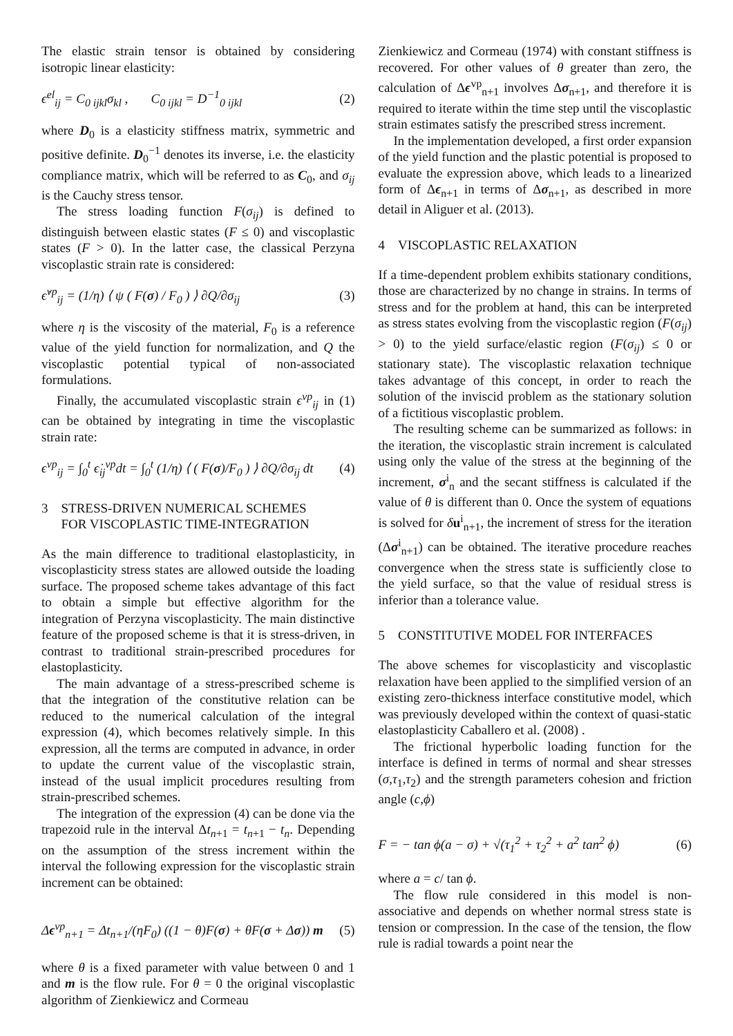The elastic strain tensor is obtained by considering isotropic linear elasticity:
ϵ<sup>el</sup><sub>ij</sub> = C<sub>0 ijkl</sub>σ<sub>kl</sub> , C<sub>0 ijkl</sub> = D<sup>−1</sup><sub>0 ijkl</sub> (2)
where D<sub>0</sub> is a elasticity stiffness matrix, symmetric and positive definite. D<sub>0</sub><sup>−1</sup> denotes its inverse, i.e. the elasticity compliance matrix, which will be referred to as C<sub>0</sub>, and σ<sub>ij</sub> is the Cauchy stress tensor.
The stress loading function F(σ<sub>ij</sub>) is defined to distinguish between elastic states (F ≤ 0) and viscoplastic states (F > 0). In the latter case, the classical Perzyna viscoplastic strain rate is considered:
ϵ̇<sup>vp</sup><sub>ij</sub> = (1/η) ⟨ ψ ( F(σ) / F<sub>0</sub> ) ⟩ ∂Q/∂σ<sub>ij</sub> (3)
where η is the viscosity of the material, F<sub>0</sub> is a reference value of the yield function for normalization, and Q the viscoplastic potential typical of non-associated formulations.
Finally, the accumulated viscoplastic strain ϵ<sup>vp</sup><sub>ij</sub> in (1) can be obtained by integrating in time the viscoplastic strain rate:
ϵ<sup>vp</sup><sub>ij</sub> = ∫<sub>0</sub><sup>t</sup> ϵ̇<sub>ij</sub><sup>vp</sup>dt = ∫<sub>0</sub><sup>t</sup> (1/η) ⟨ ( F(σ)/F<sub>0</sub> ) ⟩ ∂Q/∂σ<sub>ij</sub> dt (4)
3 STRESS-DRIVEN NUMERICAL SCHEMES
FOR VISCOPLASTIC TIME-INTEGRATION
As the main difference to traditional elastoplasticity, in viscoplasticity stress states are allowed outside the loading surface. The proposed scheme takes advantage of this fact to obtain a simple but effective algorithm for the integration of Perzyna viscoplasticity. The main distinctive feature of the proposed scheme is that it is stress-driven, in contrast to traditional strain-prescribed procedures for elastoplasticity.
The main advantage of a stress-prescribed scheme is that the integration of the constitutive relation can be reduced to the numerical calculation of the integral expression (4), which becomes relatively simple. In this expression, all the terms are computed in advance, in order to update the current value of the viscoplastic strain, instead of the usual implicit procedures resulting from strain-prescribed schemes.
The integration of the expression (4) can be done via the trapezoid rule in the interval Δt<sub>n</sub><sub>+1</sub> = t<sub>n</sub><sub>+1</sub> − t<sub>n</sub>. Depending on the assumption of the stress increment within the interval the following expression for the viscoplastic strain increment can be obtained:
Δϵ<sup>vp</sup><sub>n+1</sub> = Δt<sub>n+1</sub>/(ηF<sub>0</sub>) ((1 − θ)F(σ) + θF(σ + Δσ)) m (5)
where θ is a fixed parameter with value between 0 and 1 and m is the flow rule. For θ = 0 the original viscoplastic algorithm of Zienkiewicz and Cormeau
Zienkiewicz and Cormeau (1974) with constant stiffness is recovered. For other values of θ greater than zero, the calculation of Δϵ<sup>vp</sup><sub>n+1</sub> involves Δσ<sub>n+1</sub>, and therefore it is required to iterate within the time step until the viscoplastic strain estimates satisfy the prescribed stress increment.
In the implementation developed, a first order expansion of the yield function and the plastic potential is proposed to evaluate the expression above, which leads to a linearized form of Δϵ<sub>n+1</sub> in terms of Δσ<sub>n+1</sub>, as described in more detail in Aliguer et al. (2013).
4 VISCOPLASTIC RELAXATION
If a time-dependent problem exhibits stationary conditions, those are characterized by no change in strains. In terms of stress and for the problem at hand, this can be interpreted as stress states evolving from the viscoplastic region (F(σ<sub>ij</sub>) > 0) to the yield surface/elastic region (F(σ<sub>ij</sub>) ≤ 0 or stationary state). The viscoplastic relaxation technique takes advantage of this concept, in order to reach the solution of the inviscid problem as the stationary solution of a fictitious viscoplastic problem.
The resulting scheme can be summarized as follows: in the iteration, the viscoplastic strain increment is calculated using only the value of the stress at the beginning of the increment, σ<sup>i</sup><sub>n</sub> and the secant stiffness is calculated if the value of θ is different than 0. Once the system of equations is solved for δu<sup>i</sup><sub>n+1</sub>, the increment of stress for the iteration (Δσ<sup>i</sup><sub>n+1</sub>) can be obtained. The iterative procedure reaches convergence when the stress state is sufficiently close to the yield surface, so that the value of residual stress is inferior than a tolerance value.
5 CONSTITUTIVE MODEL FOR INTERFACES
The above schemes for viscoplasticity and viscoplastic relaxation have been applied to the simplified version of an existing zero-thickness interface constitutive model, which was previously developed within the context of quasi-static elastoplasticity Caballero et al. (2008) .
The frictional hyperbolic loading function for the interface is defined in terms of normal and shear stresses (σ,τ<sub>1</sub>,τ<sub>2</sub>) and the strength parameters cohesion and friction angle (c,ϕ)
F = − tan ϕ(a − σ) + √(τ<sub>1</sub><sup>2</sup> + τ<sub>2</sub><sup>2</sup> + a<sup>2</sup> tan<sup>2</sup> ϕ) (6)
where a = c/ tan ϕ.
The flow rule considered in this model is non-associative and depends on whether normal stress state is tension or compression. In the case of the tension, the flow rule is radial towards a point near the